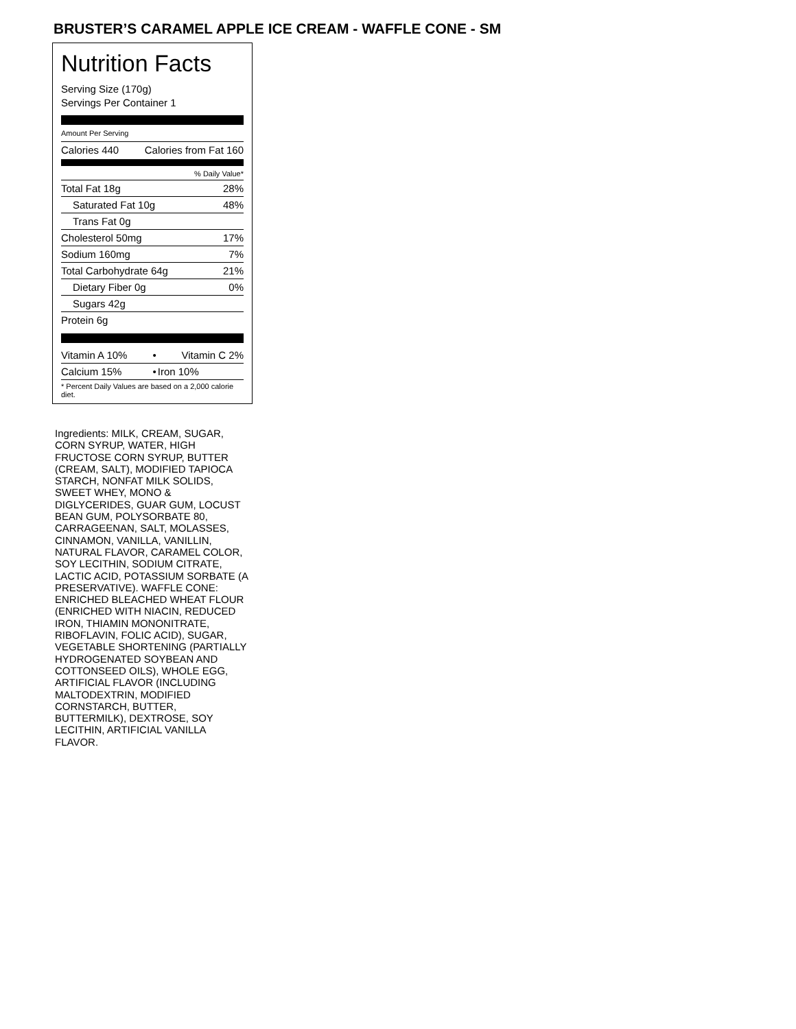BRUSTER’S CARAMEL APPLE ICE CREAM - WAFFLE CONE - SM
Nutrition Facts
Serving Size (170g)
Servings Per Container 1
Amount Per Serving
| Calories 440 | Calories from Fat 160 |
| % Daily Value* | |
| Total Fat 18g | 28% |
| Saturated Fat 10g | 48% |
| Trans Fat 0g | |
| Cholesterol 50mg | 17% |
| Sodium 160mg | 7% |
| Total Carbohydrate 64g | 21% |
| Dietary Fiber 0g | 0% |
| Sugars 42g | |
| Protein 6g | |
| Vitamin A 10% | • | Vitamin C 2% |
| Calcium 15% | • | Iron 10% |
| * Percent Daily Values are based on a 2,000 calorie diet. | | |
Ingredients: MILK, CREAM, SUGAR, CORN SYRUP, WATER, HIGH FRUCTOSE CORN SYRUP, BUTTER (CREAM, SALT), MODIFIED TAPIOCA STARCH, NONFAT MILK SOLIDS, SWEET WHEY, MONO & DIGLYCERIDES, GUAR GUM, LOCUST BEAN GUM, POLYSORBATE 80, CARRAGEENAN, SALT, MOLASSES, CINNAMON, VANILLA, VANILLIN, NATURAL FLAVOR, CARAMEL COLOR, SOY LECITHIN, SODIUM CITRATE, LACTIC ACID, POTASSIUM SORBATE (A PRESERVATIVE). WAFFLE CONE: ENRICHED BLEACHED WHEAT FLOUR (ENRICHED WITH NIACIN, REDUCED IRON, THIAMIN MONONITRATE, RIBOFLAVIN, FOLIC ACID), SUGAR, VEGETABLE SHORTENING (PARTIALLY HYDROGENATED SOYBEAN AND COTTONSEED OILS), WHOLE EGG, ARTIFICIAL FLAVOR (INCLUDING MALTODEXTRIN, MODIFIED CORNSTARCH, BUTTER, BUTTERMILK), DEXTROSE, SOY LECITHIN, ARTIFICIAL VANILLA FLAVOR.